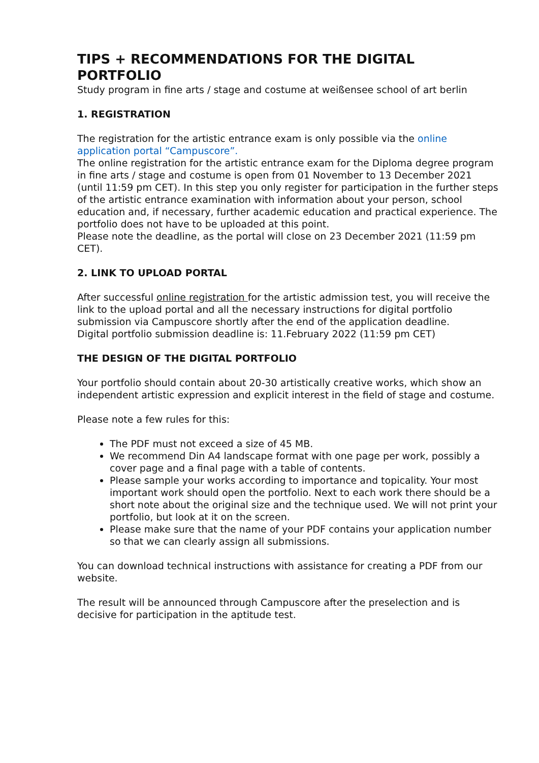TIPS + RECOMMENDATIONS FOR THE DIGITAL PORTFOLIO
Study program in fine arts / stage and costume at weißensee school of art berlin
1. REGISTRATION
The registration for the artistic entrance exam is only possible via the online application portal “Campuscore”.
The online registration for the artistic entrance exam for the Diploma degree program in fine arts / stage and costume is open from 01 November to 13 December 2021 (until 11:59 pm CET). In this step you only register for participation in the further steps of the artistic entrance examination with information about your person, school education and, if necessary, further academic education and practical experience. The portfolio does not have to be uploaded at this point.
Please note the deadline, as the portal will close on 23 December 2021 (11:59 pm CET).
2. LINK TO UPLOAD PORTAL
After successful online registration for the artistic admission test, you will receive the link to the upload portal and all the necessary instructions for digital portfolio submission via Campuscore shortly after the end of the application deadline.
Digital portfolio submission deadline is: 11.February 2022 (11:59 pm CET)
THE DESIGN OF THE DIGITAL PORTFOLIO
Your portfolio should contain about 20-30 artistically creative works, which show an independent artistic expression and explicit interest in the field of stage and costume.
Please note a few rules for this:
The PDF must not exceed a size of 45 MB.
We recommend Din A4 landscape format with one page per work, possibly a cover page and a final page with a table of contents.
Please sample your works according to importance and topicality. Your most important work should open the portfolio. Next to each work there should be a short note about the original size and the technique used. We will not print your portfolio, but look at it on the screen.
Please make sure that the name of your PDF contains your application number so that we can clearly assign all submissions.
You can download technical instructions with assistance for creating a PDF from our website.
The result will be announced through Campuscore after the preselection and is decisive for participation in the aptitude test.